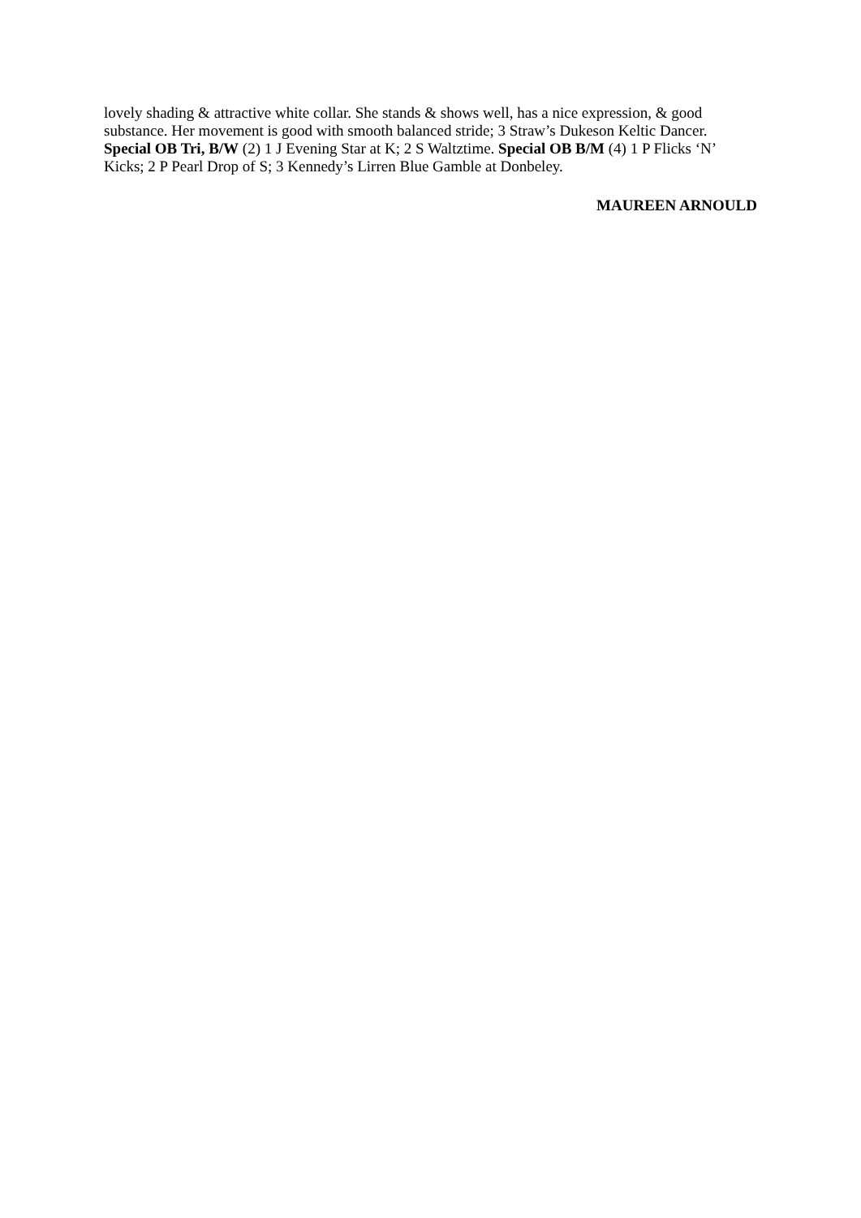lovely shading & attractive white collar. She stands & shows well, has a nice expression, & good substance. Her movement is good with smooth balanced stride; 3 Straw’s Dukeson Keltic Dancer. Special OB Tri, B/W (2) 1 J Evening Star at K; 2 S Waltztime. Special OB B/M (4) 1 P Flicks ‘N’ Kicks; 2 P Pearl Drop of S; 3 Kennedy’s Lirren Blue Gamble at Donbeley.
MAUREEN ARNOULD